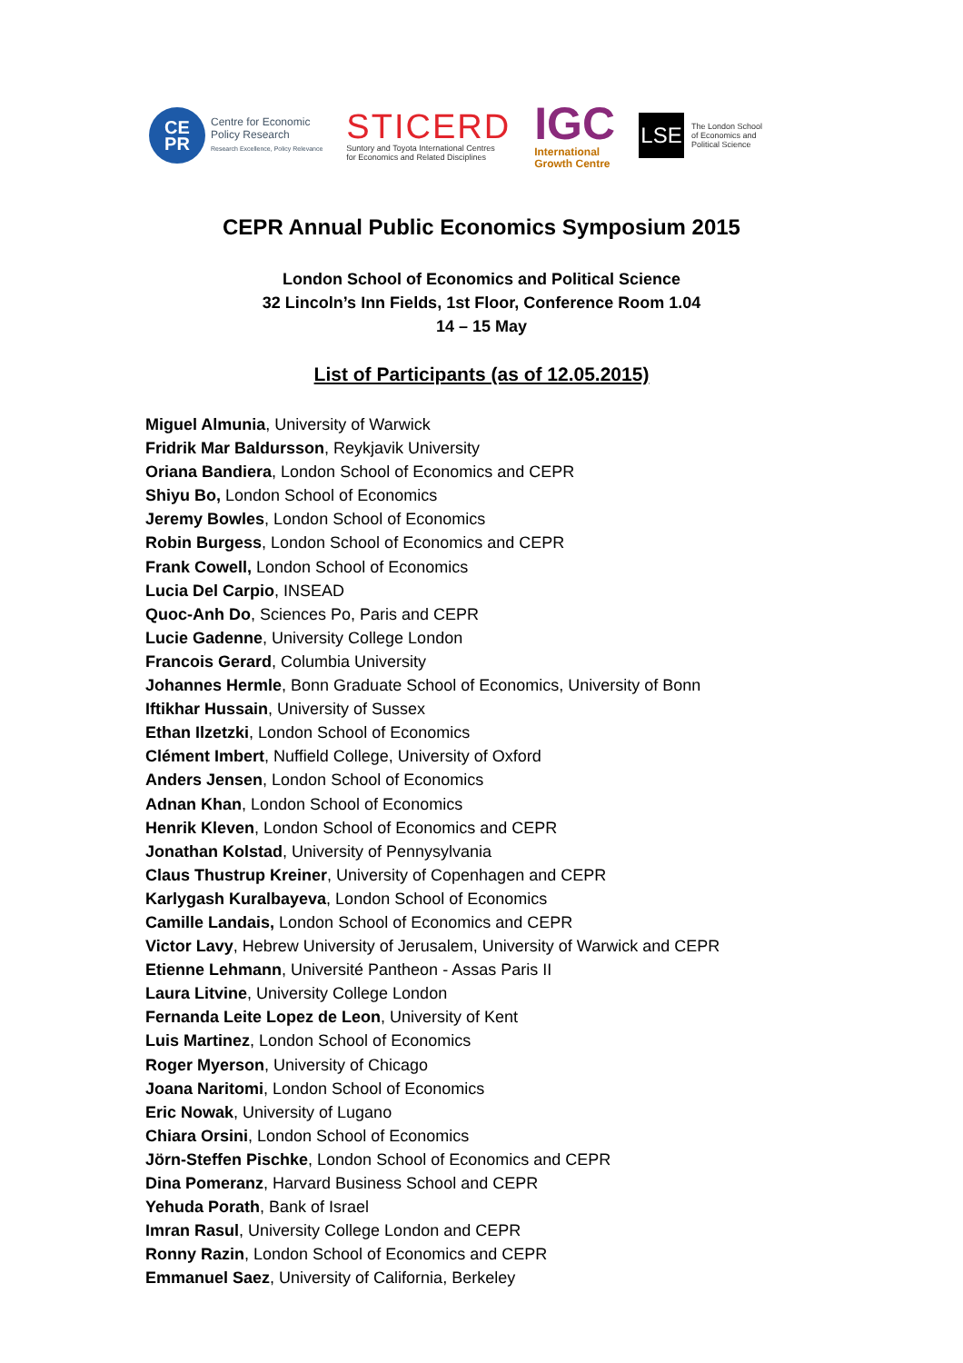CE
PR
Centre for Economic
Policy Research
Research Excellence, Policy Relevance
STICERD
Suntory and Toyota International Centres
for Economics and Related Disciplines
IGC
International
Growth Centre
LSE
The London School
of Economics and
Political Science
CEPR Annual Public Economics Symposium 2015
London School of Economics and Political Science
32 Lincoln’s Inn Fields, 1st Floor, Conference Room 1.04
14 – 15 May
List of Participants (as of 12.05.2015)
Miguel Almunia, University of Warwick
Fridrik Mar Baldursson, Reykjavik University
Oriana Bandiera, London School of Economics and CEPR
Shiyu Bo, London School of Economics
Jeremy Bowles, London School of Economics
Robin Burgess, London School of Economics and CEPR
Frank Cowell, London School of Economics
Lucia Del Carpio, INSEAD
Quoc-Anh Do, Sciences Po, Paris and CEPR
Lucie Gadenne, University College London
Francois Gerard, Columbia University
Johannes Hermle, Bonn Graduate School of Economics, University of Bonn
Iftikhar Hussain, University of Sussex
Ethan Ilzetzki, London School of Economics
Clément Imbert, Nuffield College, University of Oxford
Anders Jensen, London School of Economics
Adnan Khan, London School of Economics
Henrik Kleven, London School of Economics and CEPR
Jonathan Kolstad, University of Pennysylvania
Claus Thustrup Kreiner, University of Copenhagen and CEPR
Karlygash Kuralbayeva, London School of Economics
Camille Landais, London School of Economics and CEPR
Victor Lavy, Hebrew University of Jerusalem, University of Warwick and CEPR
Etienne Lehmann, Université Pantheon - Assas Paris II
Laura Litvine, University College London
Fernanda Leite Lopez de Leon, University of Kent
Luis Martinez, London School of Economics
Roger Myerson, University of Chicago
Joana Naritomi, London School of Economics
Eric Nowak, University of Lugano
Chiara Orsini, London School of Economics
Jörn-Steffen Pischke, London School of Economics and CEPR
Dina Pomeranz, Harvard Business School and CEPR
Yehuda Porath, Bank of Israel
Imran Rasul, University College London and CEPR
Ronny Razin, London School of Economics and CEPR
Emmanuel Saez, University of California, Berkeley